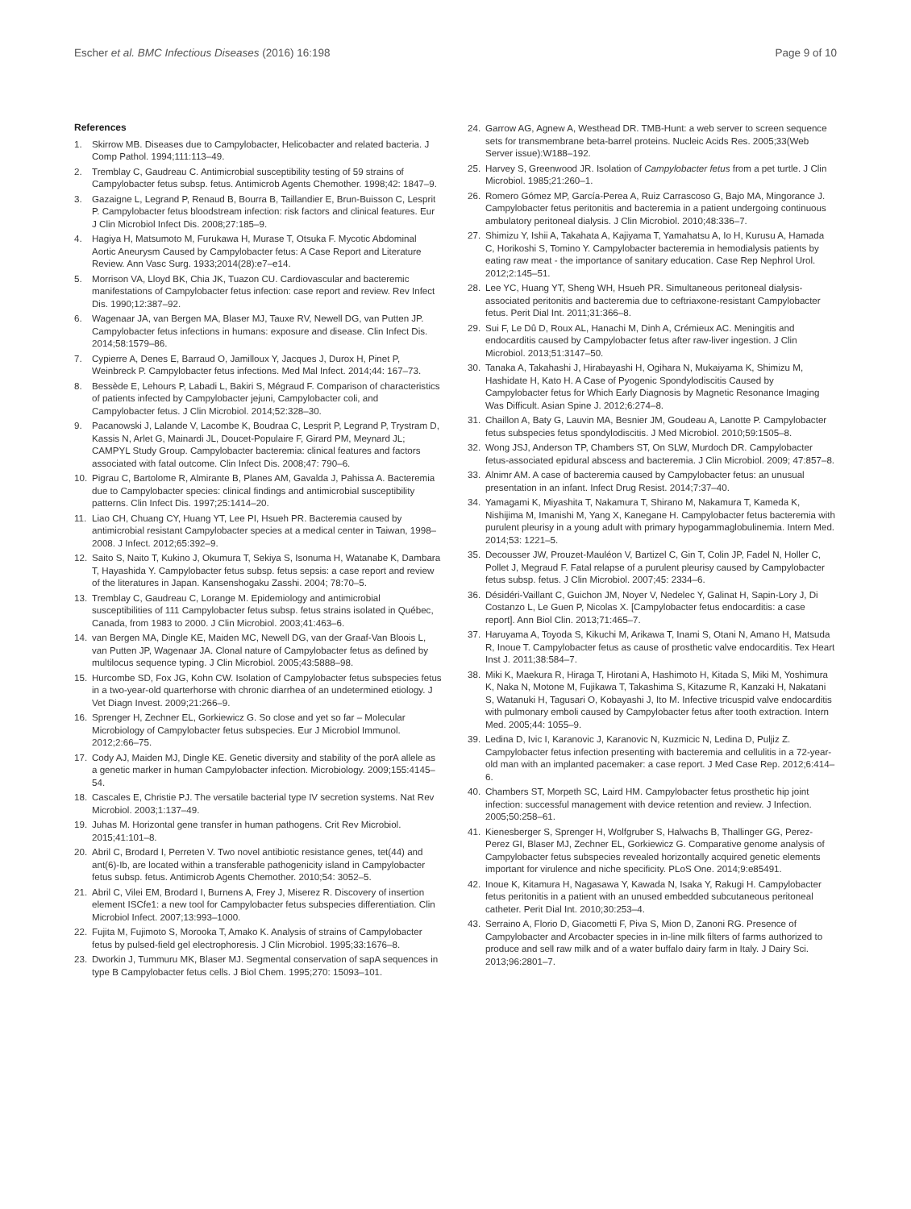Escher et al. BMC Infectious Diseases (2016) 16:198 Page 9 of 10
References
1. Skirrow MB. Diseases due to Campylobacter, Helicobacter and related bacteria. J Comp Pathol. 1994;111:113–49.
2. Tremblay C, Gaudreau C. Antimicrobial susceptibility testing of 59 strains of Campylobacter fetus subsp. fetus. Antimicrob Agents Chemother. 1998;42: 1847–9.
3. Gazaigne L, Legrand P, Renaud B, Bourra B, Taillandier E, Brun-Buisson C, Lesprit P. Campylobacter fetus bloodstream infection: risk factors and clinical features. Eur J Clin Microbiol Infect Dis. 2008;27:185–9.
4. Hagiya H, Matsumoto M, Furukawa H, Murase T, Otsuka F. Mycotic Abdominal Aortic Aneurysm Caused by Campylobacter fetus: A Case Report and Literature Review. Ann Vasc Surg. 1933;2014(28):e7–e14.
5. Morrison VA, Lloyd BK, Chia JK, Tuazon CU. Cardiovascular and bacteremic manifestations of Campylobacter fetus infection: case report and review. Rev Infect Dis. 1990;12:387–92.
6. Wagenaar JA, van Bergen MA, Blaser MJ, Tauxe RV, Newell DG, van Putten JP. Campylobacter fetus infections in humans: exposure and disease. Clin Infect Dis. 2014;58:1579–86.
7. Cypierre A, Denes E, Barraud O, Jamilloux Y, Jacques J, Durox H, Pinet P, Weinbreck P. Campylobacter fetus infections. Med Mal Infect. 2014;44: 167–73.
8. Bessède E, Lehours P, Labadi L, Bakiri S, Mégraud F. Comparison of characteristics of patients infected by Campylobacter jejuni, Campylobacter coli, and Campylobacter fetus. J Clin Microbiol. 2014;52:328–30.
9. Pacanowski J, Lalande V, Lacombe K, Boudraa C, Lesprit P, Legrand P, Trystram D, Kassis N, Arlet G, Mainardi JL, Doucet-Populaire F, Girard PM, Meynard JL; CAMPYL Study Group. Campylobacter bacteremia: clinical features and factors associated with fatal outcome. Clin Infect Dis. 2008;47: 790–6.
10. Pigrau C, Bartolome R, Almirante B, Planes AM, Gavalda J, Pahissa A. Bacteremia due to Campylobacter species: clinical findings and antimicrobial susceptibility patterns. Clin Infect Dis. 1997;25:1414–20.
11. Liao CH, Chuang CY, Huang YT, Lee PI, Hsueh PR. Bacteremia caused by antimicrobial resistant Campylobacter species at a medical center in Taiwan, 1998–2008. J Infect. 2012;65:392–9.
12. Saito S, Naito T, Kukino J, Okumura T, Sekiya S, Isonuma H, Watanabe K, Dambara T, Hayashida Y. Campylobacter fetus subsp. fetus sepsis: a case report and review of the literatures in Japan. Kansenshogaku Zasshi. 2004; 78:70–5.
13. Tremblay C, Gaudreau C, Lorange M. Epidemiology and antimicrobial susceptibilities of 111 Campylobacter fetus subsp. fetus strains isolated in Québec, Canada, from 1983 to 2000. J Clin Microbiol. 2003;41:463–6.
14. van Bergen MA, Dingle KE, Maiden MC, Newell DG, van der Graaf-Van Bloois L, van Putten JP, Wagenaar JA. Clonal nature of Campylobacter fetus as defined by multilocus sequence typing. J Clin Microbiol. 2005;43:5888–98.
15. Hurcombe SD, Fox JG, Kohn CW. Isolation of Campylobacter fetus subspecies fetus in a two-year-old quarterhorse with chronic diarrhea of an undetermined etiology. J Vet Diagn Invest. 2009;21:266–9.
16. Sprenger H, Zechner EL, Gorkiewicz G. So close and yet so far – Molecular Microbiology of Campylobacter fetus subspecies. Eur J Microbiol Immunol. 2012;2:66–75.
17. Cody AJ, Maiden MJ, Dingle KE. Genetic diversity and stability of the porA allele as a genetic marker in human Campylobacter infection. Microbiology. 2009;155:4145–54.
18. Cascales E, Christie PJ. The versatile bacterial type IV secretion systems. Nat Rev Microbiol. 2003;1:137–49.
19. Juhas M. Horizontal gene transfer in human pathogens. Crit Rev Microbiol. 2015;41:101–8.
20. Abril C, Brodard I, Perreten V. Two novel antibiotic resistance genes, tet(44) and ant(6)-Ib, are located within a transferable pathogenicity island in Campylobacter fetus subsp. fetus. Antimicrob Agents Chemother. 2010;54: 3052–5.
21. Abril C, Vilei EM, Brodard I, Burnens A, Frey J, Miserez R. Discovery of insertion element ISCfe1: a new tool for Campylobacter fetus subspecies differentiation. Clin Microbiol Infect. 2007;13:993–1000.
22. Fujita M, Fujimoto S, Morooka T, Amako K. Analysis of strains of Campylobacter fetus by pulsed-field gel electrophoresis. J Clin Microbiol. 1995;33:1676–8.
23. Dworkin J, Tummuru MK, Blaser MJ. Segmental conservation of sapA sequences in type B Campylobacter fetus cells. J Biol Chem. 1995;270: 15093–101.
24. Garrow AG, Agnew A, Westhead DR. TMB-Hunt: a web server to screen sequence sets for transmembrane beta-barrel proteins. Nucleic Acids Res. 2005;33(Web Server issue):W188–192.
25. Harvey S, Greenwood JR. Isolation of Campylobacter fetus from a pet turtle. J Clin Microbiol. 1985;21:260–1.
26. Romero Gómez MP, García-Perea A, Ruiz Carrascoso G, Bajo MA, Mingorance J. Campylobacter fetus peritonitis and bacteremia in a patient undergoing continuous ambulatory peritoneal dialysis. J Clin Microbiol. 2010;48:336–7.
27. Shimizu Y, Ishii A, Takahata A, Kajiyama T, Yamahatsu A, Io H, Kurusu A, Hamada C, Horikoshi S, Tomino Y. Campylobacter bacteremia in hemodialysis patients by eating raw meat - the importance of sanitary education. Case Rep Nephrol Urol. 2012;2:145–51.
28. Lee YC, Huang YT, Sheng WH, Hsueh PR. Simultaneous peritoneal dialysis-associated peritonitis and bacteremia due to ceftriaxone-resistant Campylobacter fetus. Perit Dial Int. 2011;31:366–8.
29. Sui F, Le Dû D, Roux AL, Hanachi M, Dinh A, Crémieux AC. Meningitis and endocarditis caused by Campylobacter fetus after raw-liver ingestion. J Clin Microbiol. 2013;51:3147–50.
30. Tanaka A, Takahashi J, Hirabayashi H, Ogihara N, Mukaiyama K, Shimizu M, Hashidate H, Kato H. A Case of Pyogenic Spondylodiscitis Caused by Campylobacter fetus for Which Early Diagnosis by Magnetic Resonance Imaging Was Difficult. Asian Spine J. 2012;6:274–8.
31. Chaillon A, Baty G, Lauvin MA, Besnier JM, Goudeau A, Lanotte P. Campylobacter fetus subspecies fetus spondylodiscitis. J Med Microbiol. 2010;59:1505–8.
32. Wong JSJ, Anderson TP, Chambers ST, On SLW, Murdoch DR. Campylobacter fetus-associated epidural abscess and bacteremia. J Clin Microbiol. 2009; 47:857–8.
33. Alnimr AM. A case of bacteremia caused by Campylobacter fetus: an unusual presentation in an infant. Infect Drug Resist. 2014;7:37–40.
34. Yamagami K, Miyashita T, Nakamura T, Shirano M, Nakamura T, Kameda K, Nishijima M, Imanishi M, Yang X, Kanegane H. Campylobacter fetus bacteremia with purulent pleurisy in a young adult with primary hypogammaglobulinemia. Intern Med. 2014;53: 1221–5.
35. Decousser JW, Prouzet-Mauléon V, Bartizel C, Gin T, Colin JP, Fadel N, Holler C, Pollet J, Megraud F. Fatal relapse of a purulent pleurisy caused by Campylobacter fetus subsp. fetus. J Clin Microbiol. 2007;45: 2334–6.
36. Désidéri-Vaillant C, Guichon JM, Noyer V, Nedelec Y, Galinat H, Sapin-Lory J, Di Costanzo L, Le Guen P, Nicolas X. [Campylobacter fetus endocarditis: a case report]. Ann Biol Clin. 2013;71:465–7.
37. Haruyama A, Toyoda S, Kikuchi M, Arikawa T, Inami S, Otani N, Amano H, Matsuda R, Inoue T. Campylobacter fetus as cause of prosthetic valve endocarditis. Tex Heart Inst J. 2011;38:584–7.
38. Miki K, Maekura R, Hiraga T, Hirotani A, Hashimoto H, Kitada S, Miki M, Yoshimura K, Naka N, Motone M, Fujikawa T, Takashima S, Kitazume R, Kanzaki H, Nakatani S, Watanuki H, Tagusari O, Kobayashi J, Ito M. Infective tricuspid valve endocarditis with pulmonary emboli caused by Campylobacter fetus after tooth extraction. Intern Med. 2005;44: 1055–9.
39. Ledina D, Ivic I, Karanovic J, Karanovic N, Kuzmicic N, Ledina D, Puljiz Z. Campylobacter fetus infection presenting with bacteremia and cellulitis in a 72-year-old man with an implanted pacemaker: a case report. J Med Case Rep. 2012;6:414–6.
40. Chambers ST, Morpeth SC, Laird HM. Campylobacter fetus prosthetic hip joint infection: successful management with device retention and review. J Infection. 2005;50:258–61.
41. Kienesberger S, Sprenger H, Wolfgruber S, Halwachs B, Thallinger GG, Perez-Perez GI, Blaser MJ, Zechner EL, Gorkiewicz G. Comparative genome analysis of Campylobacter fetus subspecies revealed horizontally acquired genetic elements important for virulence and niche specificity. PLoS One. 2014;9:e85491.
42. Inoue K, Kitamura H, Nagasawa Y, Kawada N, Isaka Y, Rakugi H. Campylobacter fetus peritonitis in a patient with an unused embedded subcutaneous peritoneal catheter. Perit Dial Int. 2010;30:253–4.
43. Serraino A, Florio D, Giacometti F, Piva S, Mion D, Zanoni RG. Presence of Campylobacter and Arcobacter species in in-line milk filters of farms authorized to produce and sell raw milk and of a water buffalo dairy farm in Italy. J Dairy Sci. 2013;96:2801–7.